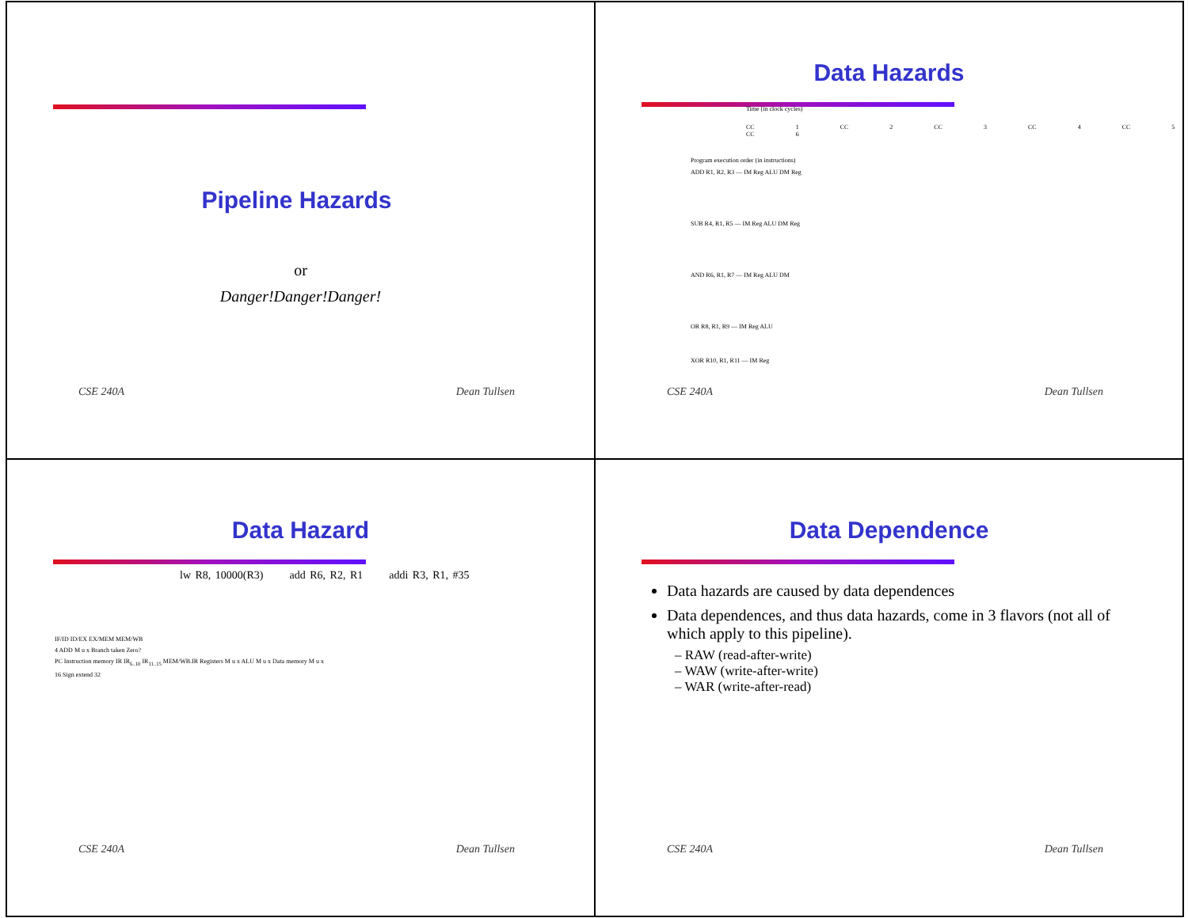Pipeline Hazards
or
Danger!Danger!Danger!
CSE 240A Dean Tullsen
Data Hazards
Time (in clock cycles)
CC 1 CC 2 CC 3 CC 4 CC 5 CC 6
Program execution order (in instructions)
ADD R1, R2, R3 — IM Reg ALU DM Reg
SUB R4, R1, R5 — IM Reg ALU DM Reg
AND R6, R1, R7 — IM Reg ALU DM
OR R8, R1, R9 — IM Reg ALU
XOR R10, R1, R11 — IM Reg
CSE 240A Dean Tullsen
Data Hazard
lw R8, 10000(R3) add R6, R2, R1 addi R3, R1, #35
IF/ID ID/EX EX/MEM MEM/WB
4 ADD M u x Branch taken Zero?
PC Instruction memory IR IR<sub>6..10</sub> IR<sub>11..15</sub> MEM/WB.IR Registers M u x ALU M u x Data memory M u x
16 Sign extend 32
CSE 240A Dean Tullsen
Data Dependence
Data hazards are caused by data dependences
Data dependences, and thus data hazards, come in 3 flavors (not all of which apply to this pipeline).
– RAW (read-after-write)
– WAW (write-after-write)
– WAR (write-after-read)
CSE 240A Dean Tullsen